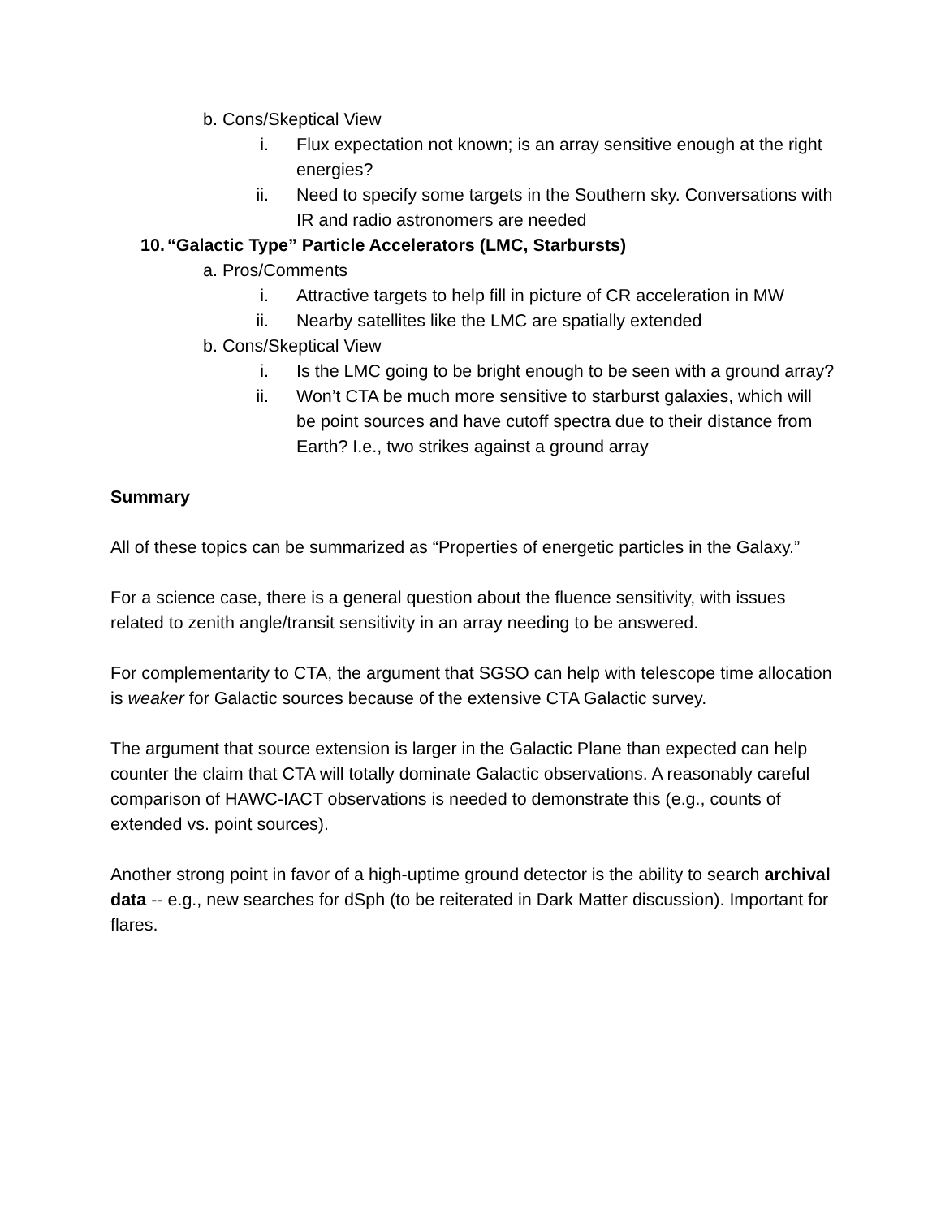b. Cons/Skeptical View
i. Flux expectation not known; is an array sensitive enough at the right energies?
ii. Need to specify some targets in the Southern sky. Conversations with IR and radio astronomers are needed
10. “Galactic Type” Particle Accelerators (LMC, Starbursts)
a. Pros/Comments
i. Attractive targets to help fill in picture of CR acceleration in MW
ii. Nearby satellites like the LMC are spatially extended
b. Cons/Skeptical View
i. Is the LMC going to be bright enough to be seen with a ground array?
ii. Won’t CTA be much more sensitive to starburst galaxies, which will be point sources and have cutoff spectra due to their distance from Earth? I.e., two strikes against a ground array
Summary
All of these topics can be summarized as “Properties of energetic particles in the Galaxy.”
For a science case, there is a general question about the fluence sensitivity, with issues related to zenith angle/transit sensitivity in an array needing to be answered.
For complementarity to CTA, the argument that SGSO can help with telescope time allocation is weaker for Galactic sources because of the extensive CTA Galactic survey.
The argument that source extension is larger in the Galactic Plane than expected can help counter the claim that CTA will totally dominate Galactic observations. A reasonably careful comparison of HAWC-IACT observations is needed to demonstrate this (e.g., counts of extended vs. point sources).
Another strong point in favor of a high-uptime ground detector is the ability to search archival data -- e.g., new searches for dSph (to be reiterated in Dark Matter discussion). Important for flares.